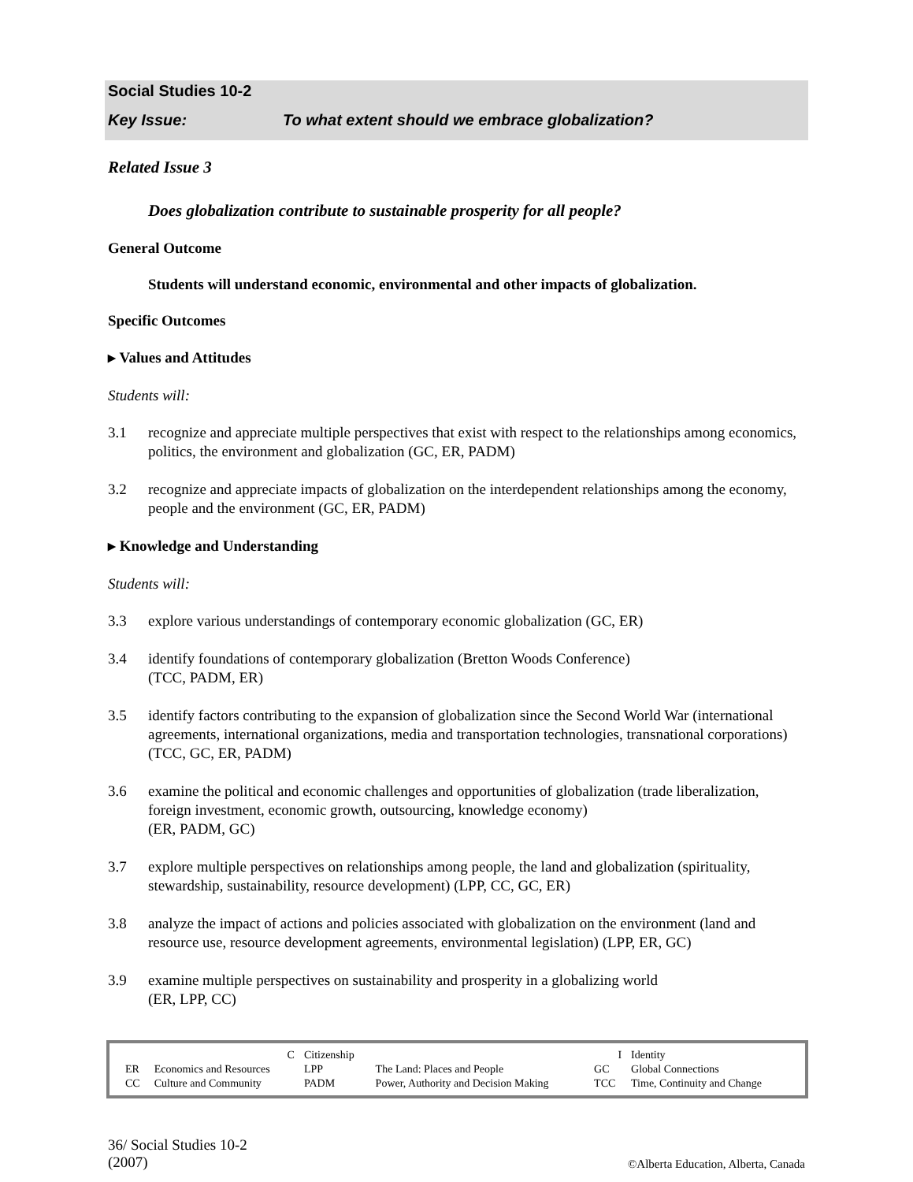Social Studies 10-2
Key Issue: To what extent should we embrace globalization?
Related Issue 3
Does globalization contribute to sustainable prosperity for all people?
General Outcome
Students will understand economic, environmental and other impacts of globalization.
Specific Outcomes
▸ Values and Attitudes
Students will:
3.1 recognize and appreciate multiple perspectives that exist with respect to the relationships among economics, politics, the environment and globalization (GC, ER, PADM)
3.2 recognize and appreciate impacts of globalization on the interdependent relationships among the economy, people and the environment (GC, ER, PADM)
▸ Knowledge and Understanding
Students will:
3.3 explore various understandings of contemporary economic globalization (GC, ER)
3.4 identify foundations of contemporary globalization (Bretton Woods Conference)
(TCC, PADM, ER)
3.5 identify factors contributing to the expansion of globalization since the Second World War (international agreements, international organizations, media and transportation technologies, transnational corporations) (TCC, GC, ER, PADM)
3.6 examine the political and economic challenges and opportunities of globalization (trade liberalization, foreign investment, economic growth, outsourcing, knowledge economy)
(ER, PADM, GC)
3.7 explore multiple perspectives on relationships among people, the land and globalization (spirituality, stewardship, sustainability, resource development) (LPP, CC, GC, ER)
3.8 analyze the impact of actions and policies associated with globalization on the environment (land and resource use, resource development agreements, environmental legislation) (LPP, ER, GC)
3.9 examine multiple perspectives on sustainability and prosperity in a globalizing world
(ER, LPP, CC)
| | C | Citizenship | | I | Identity |
| ER | Economics and Resources | LPP | The Land: Places and People | GC | Global Connections |
| CC | Culture and Community | PADM | Power, Authority and Decision Making | TCC | Time, Continuity and Change |
36/ Social Studies 10-2
(2007)
©Alberta Education, Alberta, Canada